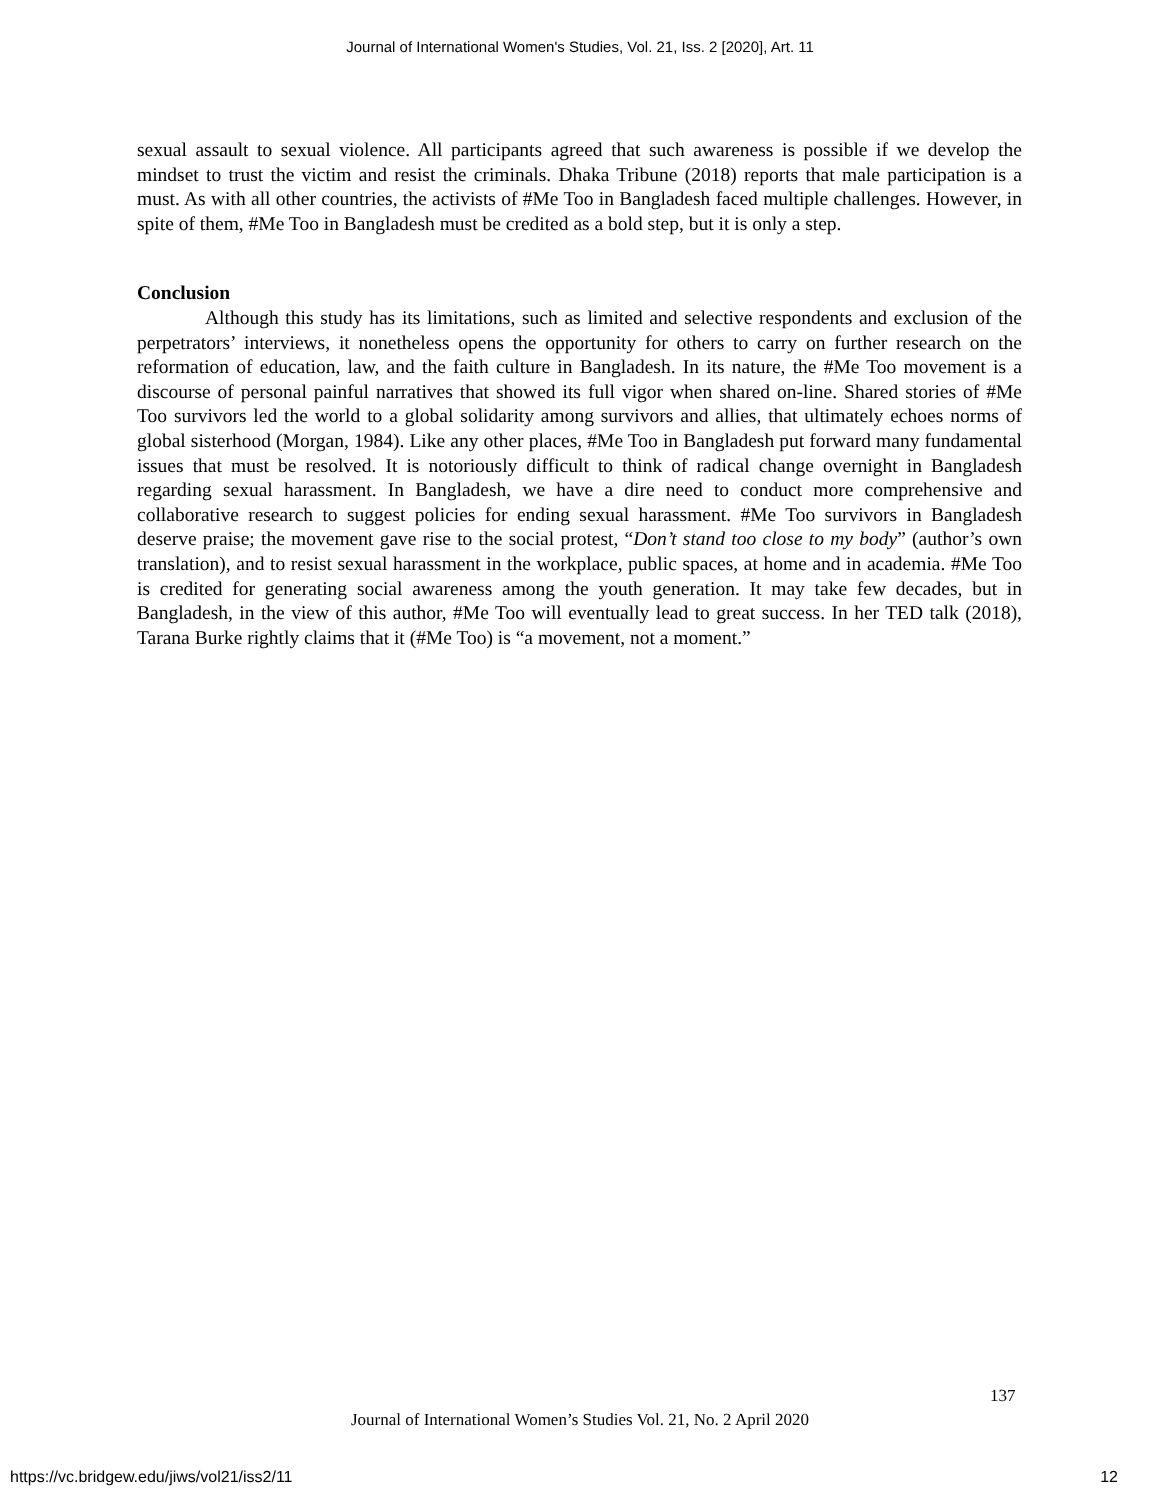Journal of International Women's Studies, Vol. 21, Iss. 2 [2020], Art. 11
sexual assault to sexual violence. All participants agreed that such awareness is possible if we develop the mindset to trust the victim and resist the criminals. Dhaka Tribune (2018) reports that male participation is a must. As with all other countries, the activists of #Me Too in Bangladesh faced multiple challenges. However, in spite of them, #Me Too in Bangladesh must be credited as a bold step, but it is only a step.
Conclusion
Although this study has its limitations, such as limited and selective respondents and exclusion of the perpetrators’ interviews, it nonetheless opens the opportunity for others to carry on further research on the reformation of education, law, and the faith culture in Bangladesh. In its nature, the #Me Too movement is a discourse of personal painful narratives that showed its full vigor when shared on-line. Shared stories of #Me Too survivors led the world to a global solidarity among survivors and allies, that ultimately echoes norms of global sisterhood (Morgan, 1984). Like any other places, #Me Too in Bangladesh put forward many fundamental issues that must be resolved. It is notoriously difficult to think of radical change overnight in Bangladesh regarding sexual harassment. In Bangladesh, we have a dire need to conduct more comprehensive and collaborative research to suggest policies for ending sexual harassment. #Me Too survivors in Bangladesh deserve praise; the movement gave rise to the social protest, “Don’t stand too close to my body” (author’s own translation), and to resist sexual harassment in the workplace, public spaces, at home and in academia. #Me Too is credited for generating social awareness among the youth generation. It may take few decades, but in Bangladesh, in the view of this author, #Me Too will eventually lead to great success. In her TED talk (2018), Tarana Burke rightly claims that it (#Me Too) is “a movement, not a moment.”
137
Journal of International Women’s Studies Vol. 21, No. 2 April 2020
https://vc.bridgew.edu/jiws/vol21/iss2/11
12